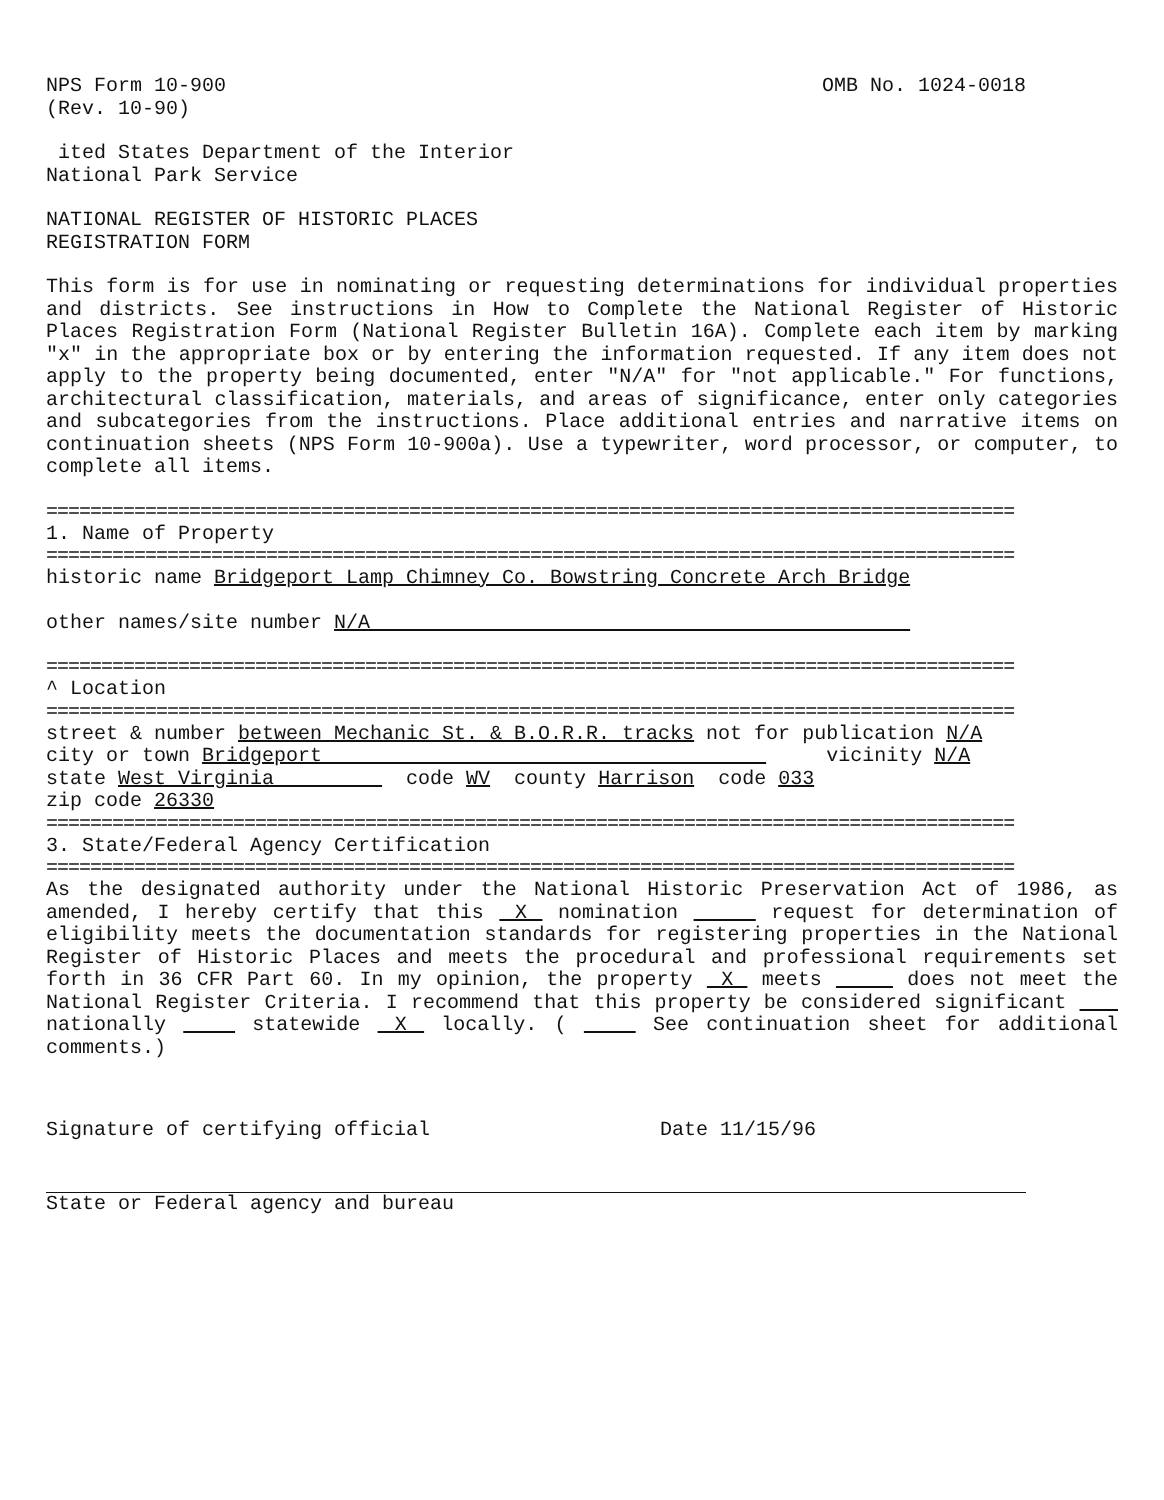NPS Form 10-900
(Rev. 10-90)
OMB No. 1024-0018
ited States Department of the Interior
National Park Service
NATIONAL REGISTER OF HISTORIC PLACES
REGISTRATION FORM
This form is for use in nominating or requesting determinations for individual properties and districts. See instructions in How to Complete the National Register of Historic Places Registration Form (National Register Bulletin 16A). Complete each item by marking "x" in the appropriate box or by entering the information requested. If any item does not apply to the property being documented, enter "N/A" for "not applicable." For functions, architectural classification, materials, and areas of significance, enter only categories and subcategories from the instructions. Place additional entries and narrative items on continuation sheets (NPS Form 10-900a). Use a typewriter, word processor, or computer, to complete all items.
========================================================================================
1. Name of Property
========================================================================================
historic name Bridgeport Lamp Chimney Co. Bowstring Concrete Arch Bridge
other names/site number N/A
========================================================================================
^ Location
========================================================================================
street & number between Mechanic St. & B.O.R.R. tracks not for publication N/A
city or town Bridgeport vicinity N/A
state West Virginia code WV county Harrison code 033
zip code 26330
========================================================================================
3. State/Federal Agency Certification
========================================================================================
As the designated authority under the National Historic Preservation Act of 1986, as amended, I hereby certify that this X nomination request for determination of eligibility meets the documentation standards for registering properties in the National Register of Historic Places and meets the procedural and professional requirements set forth in 36 CFR Part 60. In my opinion, the property X meets does not meet the National Register Criteria. I recommend that this property be considered significant nationally statewide X locally. ( See continuation sheet for additional comments.)
Signature of certifying official
Date 11/15/96
State or Federal agency and bureau